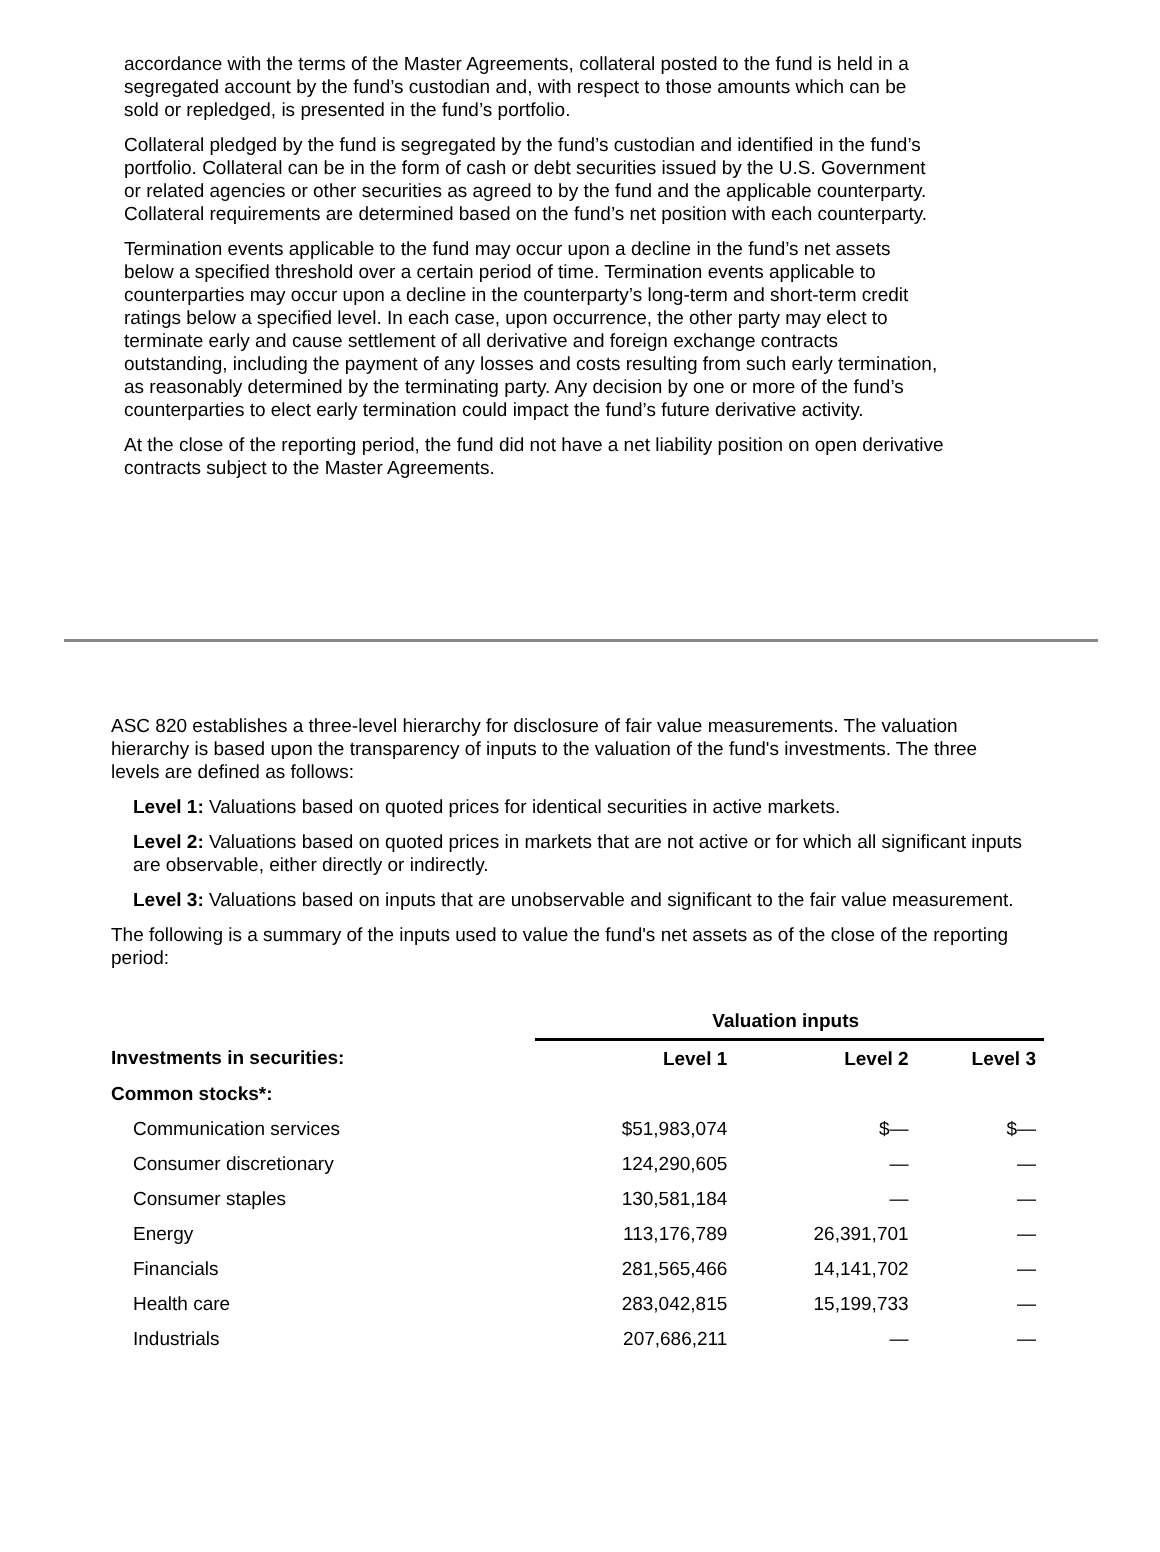accordance with the terms of the Master Agreements, collateral posted to the fund is held in a segregated account by the fund’s custodian and, with respect to those amounts which can be sold or repledged, is presented in the fund’s portfolio.
Collateral pledged by the fund is segregated by the fund’s custodian and identified in the fund’s portfolio. Collateral can be in the form of cash or debt securities issued by the U.S. Government or related agencies or other securities as agreed to by the fund and the applicable counterparty. Collateral requirements are determined based on the fund’s net position with each counterparty.
Termination events applicable to the fund may occur upon a decline in the fund’s net assets below a specified threshold over a certain period of time. Termination events applicable to counterparties may occur upon a decline in the counterparty’s long-term and short-term credit ratings below a specified level. In each case, upon occurrence, the other party may elect to terminate early and cause settlement of all derivative and foreign exchange contracts outstanding, including the payment of any losses and costs resulting from such early termination, as reasonably determined by the terminating party. Any decision by one or more of the fund’s counterparties to elect early termination could impact the fund’s future derivative activity.
At the close of the reporting period, the fund did not have a net liability position on open derivative contracts subject to the Master Agreements.
ASC 820 establishes a three-level hierarchy for disclosure of fair value measurements. The valuation hierarchy is based upon the transparency of inputs to the valuation of the fund's investments. The three levels are defined as follows:
Level 1: Valuations based on quoted prices for identical securities in active markets.
Level 2: Valuations based on quoted prices in markets that are not active or for which all significant inputs are observable, either directly or indirectly.
Level 3: Valuations based on inputs that are unobservable and significant to the fair value measurement.
The following is a summary of the inputs used to value the fund's net assets as of the close of the reporting period:
| | Valuation inputs | | |
| --- | --- | --- | --- |
| Investments in securities: | Level 1 | Level 2 | Level 3 |
| Common stocks*: | | | |
| Communication services | $51,983,074 | $— | $— |
| Consumer discretionary | 124,290,605 | — | — |
| Consumer staples | 130,581,184 | — | — |
| Energy | 113,176,789 | 26,391,701 | — |
| Financials | 281,565,466 | 14,141,702 | — |
| Health care | 283,042,815 | 15,199,733 | — |
| Industrials | 207,686,211 | — | — |